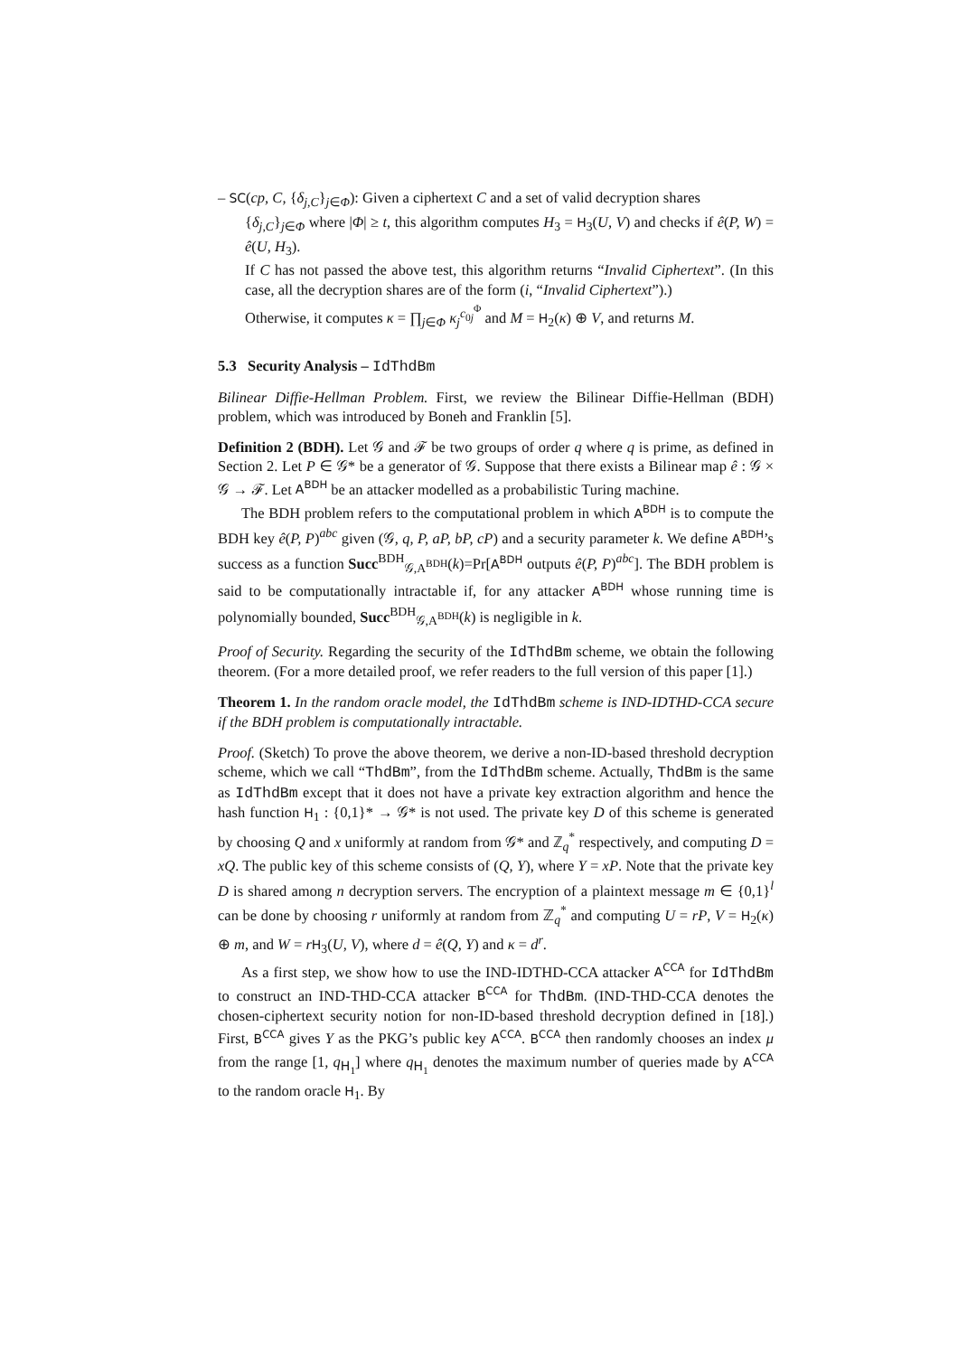– SC(cp, C, {δ<sub>j,C</sub>}<sub>j∈Φ</sub>): Given a ciphertext C and a set of valid decryption shares
{δ<sub>j,C</sub>}<sub>j∈Φ</sub> where |Φ| ≥ t, this algorithm computes H<sub>3</sub> = H<sub>3</sub>(U, V) and checks if ê(P, W) = ê(U, H<sub>3</sub>).
If C has not passed the above test, this algorithm returns “Invalid Ciphertext”. (In this case, all the decryption shares are of the form (i, “Invalid Ciphertext”).)
Otherwise, it computes κ = ∏<sub>j∈Φ</sub> κ<sub>j</sub><sup>c<sub>0j</sub><sup>Φ</sup></sup> and M = H<sub>2</sub>(κ) ⊕ V, and returns M.
5.3 Security Analysis – IdThdBm
Bilinear Diffie-Hellman Problem. First, we review the Bilinear Diffie-Hellman (BDH) problem, which was introduced by Boneh and Franklin [5].
Definition 2 (BDH). Let 𝒢 and ℱ be two groups of order q where q is prime, as defined in Section 2. Let P ∈ 𝒢* be a generator of 𝒢. Suppose that there exists a Bilinear map ê : 𝒢 × 𝒢 → ℱ. Let A<sup>BDH</sup> be an attacker modelled as a probabilistic Turing machine.
The BDH problem refers to the computational problem in which A<sup>BDH</sup> is to compute the BDH key ê(P, P)<sup>abc</sup> given (𝒢, q, P, aP, bP, cP) and a security parameter k. We define A<sup>BDH</sup>’s success as a function Succ<sup>BDH</sup><sub>𝒢,A<sup>BDH</sup></sub>(k)=Pr[A<sup>BDH</sup> outputs ê(P, P)<sup>abc</sup>]. The BDH problem is said to be computationally intractable if, for any attacker A<sup>BDH</sup> whose running time is polynomially bounded, Succ<sup>BDH</sup><sub>𝒢,A<sup>BDH</sup></sub>(k) is negligible in k.
Proof of Security. Regarding the security of the IdThdBm scheme, we obtain the following theorem. (For a more detailed proof, we refer readers to the full version of this paper [1].)
Theorem 1. In the random oracle model, the IdThdBm scheme is IND-IDTHD-CCA secure if the BDH problem is computationally intractable.
Proof. (Sketch) To prove the above theorem, we derive a non-ID-based threshold decryption scheme, which we call “ThdBm”, from the IdThdBm scheme. Actually, ThdBm is the same as IdThdBm except that it does not have a private key extraction algorithm and hence the hash function H<sub>1</sub> : {0,1}* → 𝒢* is not used. The private key D of this scheme is generated by choosing Q and x uniformly at random from 𝒢* and ℤ<sub>q</sub><sup>*</sup> respectively, and computing D = xQ. The public key of this scheme consists of (Q, Y), where Y = xP. Note that the private key D is shared among n decryption servers. The encryption of a plaintext message m ∈ {0,1}<sup>l</sup> can be done by choosing r uniformly at random from ℤ<sub>q</sub><sup>*</sup> and computing U = rP, V = H<sub>2</sub>(κ) ⊕ m, and W = rH<sub>3</sub>(U, V), where d = ê(Q, Y) and κ = d<sup>r</sup>.
As a first step, we show how to use the IND-IDTHD-CCA attacker A<sup>CCA</sup> for IdThdBm to construct an IND-THD-CCA attacker B<sup>CCA</sup> for ThdBm. (IND-THD-CCA denotes the chosen-ciphertext security notion for non-ID-based threshold decryption defined in [18].) First, B<sup>CCA</sup> gives Y as the PKG’s public key A<sup>CCA</sup>. B<sup>CCA</sup> then randomly chooses an index μ from the range [1, q<sub>H<sub>1</sub></sub>] where q<sub>H<sub>1</sub></sub> denotes the maximum number of queries made by A<sup>CCA</sup> to the random oracle H<sub>1</sub>. By